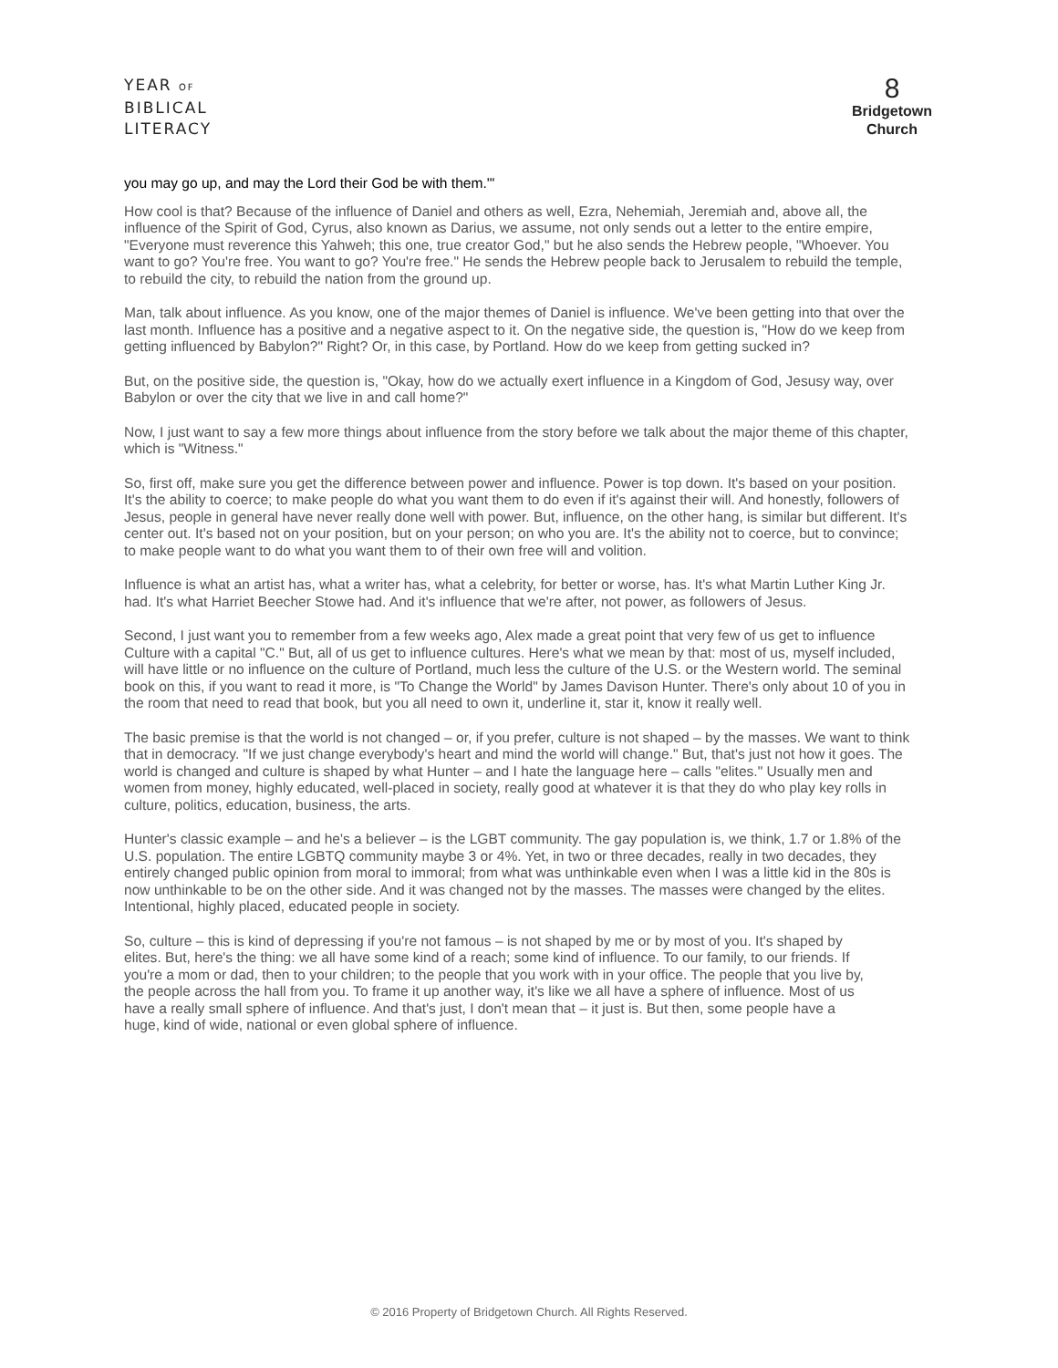YEAR OF
BIBLICAL
LITERACY
8
Bridgetown
Church
you may go up, and may the Lord their God be with them.'"
How cool is that? Because of the influence of Daniel and others as well, Ezra, Nehemiah, Jeremiah and, above all, the influence of the Spirit of God, Cyrus, also known as Darius, we assume, not only sends out a letter to the entire empire, "Everyone must reverence this Yahweh; this one, true creator God," but he also sends the Hebrew people, "Whoever. You want to go? You're free. You want to go? You're free." He sends the Hebrew people back to Jerusalem to rebuild the temple, to rebuild the city, to rebuild the nation from the ground up.
Man, talk about influence. As you know, one of the major themes of Daniel is influence. We've been getting into that over the last month. Influence has a positive and a negative aspect to it. On the negative side, the question is, "How do we keep from getting influenced by Babylon?" Right? Or, in this case, by Portland. How do we keep from getting sucked in?
But, on the positive side, the question is, "Okay, how do we actually exert influence in a Kingdom of God, Jesusy way, over Babylon or over the city that we live in and call home?"
Now, I just want to say a few more things about influence from the story before we talk about the major theme of this chapter, which is "Witness."
So, first off, make sure you get the difference between power and influence. Power is top down. It's based on your position. It's the ability to coerce; to make people do what you want them to do even if it's against their will. And honestly, followers of Jesus, people in general have never really done well with power. But, influence, on the other hang, is similar but different. It's center out. It's based not on your position, but on your person; on who you are. It's the ability not to coerce, but to convince; to make people want to do what you want them to of their own free will and volition.
Influence is what an artist has, what a writer has, what a celebrity, for better or worse, has. It's what Martin Luther King Jr. had. It's what Harriet Beecher Stowe had. And it's influence that we're after, not power, as followers of Jesus.
Second, I just want you to remember from a few weeks ago, Alex made a great point that very few of us get to influence Culture with a capital "C." But, all of us get to influence cultures. Here's what we mean by that: most of us, myself included, will have little or no influence on the culture of Portland, much less the culture of the U.S. or the Western world. The seminal book on this, if you want to read it more, is "To Change the World" by James Davison Hunter. There's only about 10 of you in the room that need to read that book, but you all need to own it, underline it, star it, know it really well.
The basic premise is that the world is not changed – or, if you prefer, culture is not shaped – by the masses. We want to think that in democracy. "If we just change everybody's heart and mind the world will change." But, that's just not how it goes. The world is changed and culture is shaped by what Hunter – and I hate the language here – calls "elites." Usually men and women from money, highly educated, well-placed in society, really good at whatever it is that they do who play key rolls in culture, politics, education, business, the arts.
Hunter's classic example – and he's a believer – is the LGBT community. The gay population is, we think, 1.7 or 1.8% of the U.S. population. The entire LGBTQ community maybe 3 or 4%. Yet, in two or three decades, really in two decades, they entirely changed public opinion from moral to immoral; from what was unthinkable even when I was a little kid in the 80s is now unthinkable to be on the other side. And it was changed not by the masses. The masses were changed by the elites. Intentional, highly placed, educated people in society.
So, culture – this is kind of depressing if you're not famous – is not shaped by me or by most of you. It's shaped by elites. But, here's the thing: we all have some kind of a reach; some kind of influence. To our family, to our friends. If you're a mom or dad, then to your children; to the people that you work with in your office. The people that you live by, the people across the hall from you. To frame it up another way, it's like we all have a sphere of influence. Most of us have a really small sphere of influence. And that's just, I don't mean that – it just is. But then, some people have a huge, kind of wide, national or even global sphere of influence.
© 2016 Property of Bridgetown Church. All Rights Reserved.